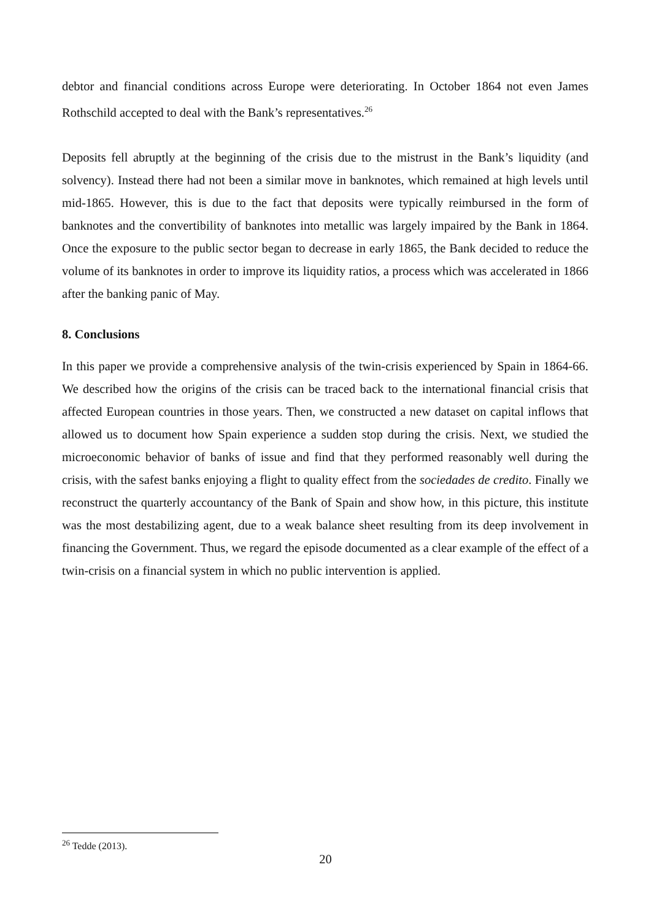debtor and financial conditions across Europe were deteriorating. In October 1864 not even James Rothschild accepted to deal with the Bank’s representatives.<sup>26</sup>
Deposits fell abruptly at the beginning of the crisis due to the mistrust in the Bank’s liquidity (and solvency). Instead there had not been a similar move in banknotes, which remained at high levels until mid-1865. However, this is due to the fact that deposits were typically reimbursed in the form of banknotes and the convertibility of banknotes into metallic was largely impaired by the Bank in 1864. Once the exposure to the public sector began to decrease in early 1865, the Bank decided to reduce the volume of its banknotes in order to improve its liquidity ratios, a process which was accelerated in 1866 after the banking panic of May.
8. Conclusions
In this paper we provide a comprehensive analysis of the twin-crisis experienced by Spain in 1864-66. We described how the origins of the crisis can be traced back to the international financial crisis that affected European countries in those years. Then, we constructed a new dataset on capital inflows that allowed us to document how Spain experience a sudden stop during the crisis. Next, we studied the microeconomic behavior of banks of issue and find that they performed reasonably well during the crisis, with the safest banks enjoying a flight to quality effect from the sociedades de credito. Finally we reconstruct the quarterly accountancy of the Bank of Spain and show how, in this picture, this institute was the most destabilizing agent, due to a weak balance sheet resulting from its deep involvement in financing the Government. Thus, we regard the episode documented as a clear example of the effect of a twin-crisis on a financial system in which no public intervention is applied.
<sup>26</sup> Tedde (2013).
20